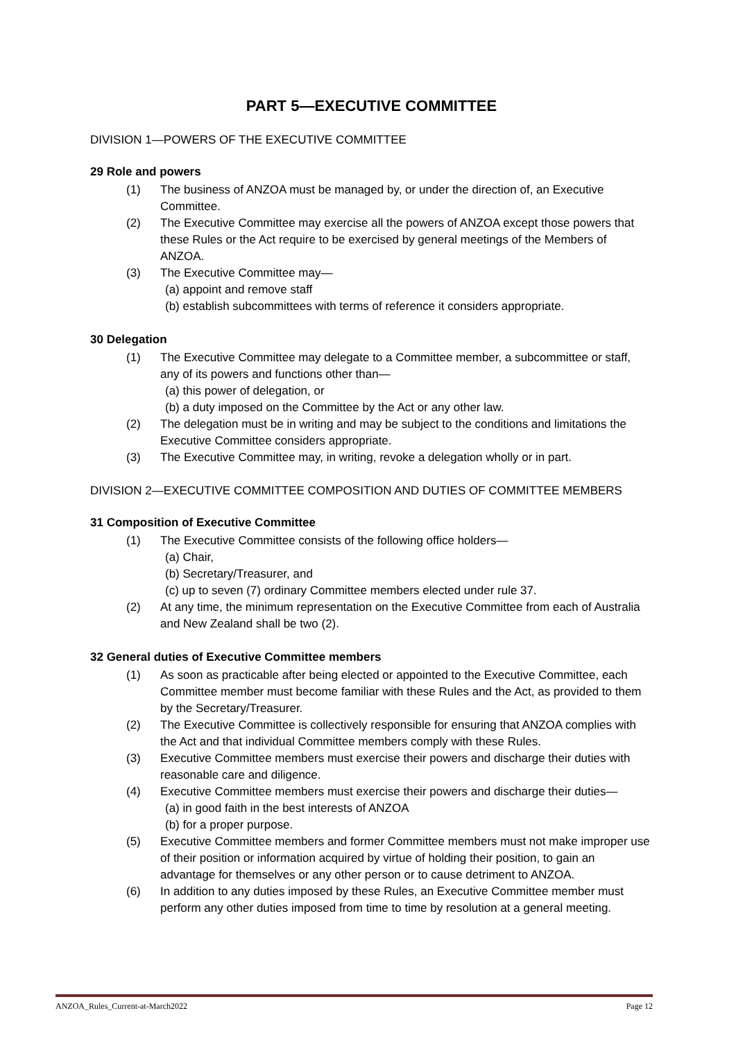PART 5—EXECUTIVE COMMITTEE
DIVISION 1—POWERS OF THE EXECUTIVE COMMITTEE
29 Role and powers
(1) The business of ANZOA must be managed by, or under the direction of, an Executive Committee.
(2) The Executive Committee may exercise all the powers of ANZOA except those powers that these Rules or the Act require to be exercised by general meetings of the Members of ANZOA.
(3) The Executive Committee may—
(a) appoint and remove staff
(b) establish subcommittees with terms of reference it considers appropriate.
30 Delegation
(1) The Executive Committee may delegate to a Committee member, a subcommittee or staff, any of its powers and functions other than—
(a) this power of delegation, or
(b) a duty imposed on the Committee by the Act or any other law.
(2) The delegation must be in writing and may be subject to the conditions and limitations the Executive Committee considers appropriate.
(3) The Executive Committee may, in writing, revoke a delegation wholly or in part.
DIVISION 2—EXECUTIVE COMMITTEE COMPOSITION AND DUTIES OF COMMITTEE MEMBERS
31 Composition of Executive Committee
(1) The Executive Committee consists of the following office holders—
(a) Chair,
(b) Secretary/Treasurer, and
(c) up to seven (7) ordinary Committee members elected under rule 37.
(2) At any time, the minimum representation on the Executive Committee from each of Australia and New Zealand shall be two (2).
32 General duties of Executive Committee members
(1) As soon as practicable after being elected or appointed to the Executive Committee, each Committee member must become familiar with these Rules and the Act, as provided to them by the Secretary/Treasurer.
(2) The Executive Committee is collectively responsible for ensuring that ANZOA complies with the Act and that individual Committee members comply with these Rules.
(3) Executive Committee members must exercise their powers and discharge their duties with reasonable care and diligence.
(4) Executive Committee members must exercise their powers and discharge their duties—
(a) in good faith in the best interests of ANZOA
(b) for a proper purpose.
(5) Executive Committee members and former Committee members must not make improper use of their position or information acquired by virtue of holding their position, to gain an advantage for themselves or any other person or to cause detriment to ANZOA.
(6) In addition to any duties imposed by these Rules, an Executive Committee member must perform any other duties imposed from time to time by resolution at a general meeting.
ANZOA_Rules_Current-at-March2022 Page 12